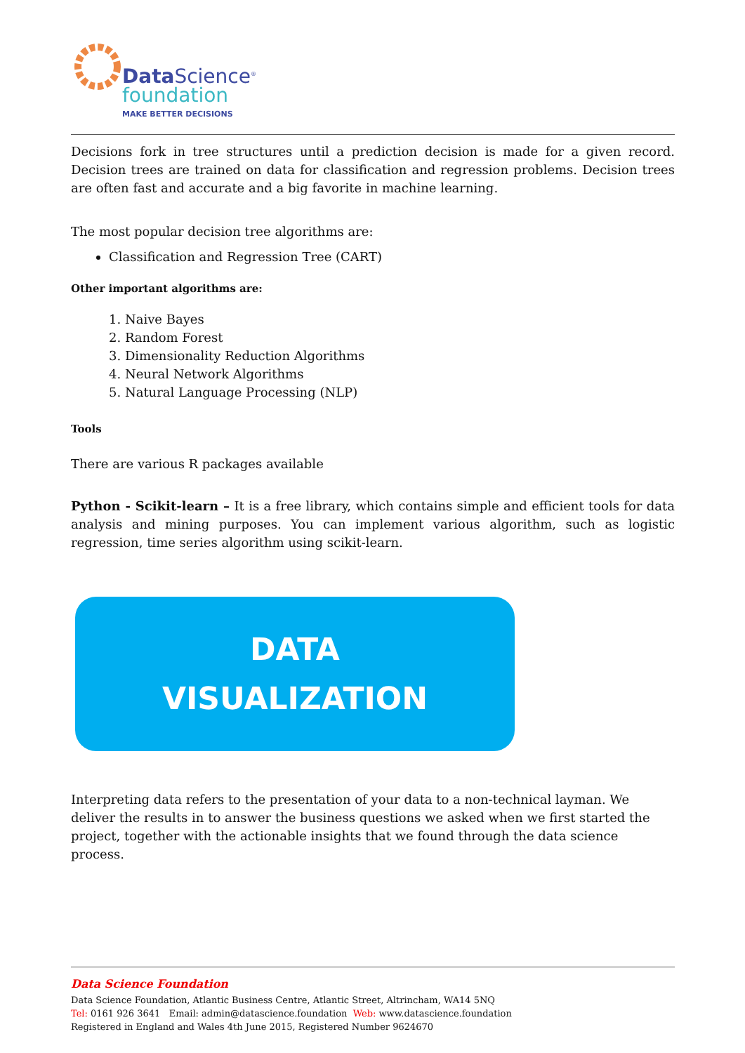Data Science<sup>®</sup>
foundation
MAKE BETTER DECISIONS
Decisions fork in tree structures until a prediction decision is made for a given record. Decision trees are trained on data for classification and regression problems. Decision trees are often fast and accurate and a big favorite in machine learning.
The most popular decision tree algorithms are:
Classification and Regression Tree (CART)
Other important algorithms are:
1. Naive Bayes
2. Random Forest
3. Dimensionality Reduction Algorithms
4. Neural Network Algorithms
5. Natural Language Processing (NLP)
Tools
There are various R packages available
Python - Scikit-learn – It is a free library, which contains simple and efficient tools for data analysis and mining purposes. You can implement various algorithm, such as logistic regression, time series algorithm using scikit-learn.
DATA
VISUALIZATION
Interpreting data refers to the presentation of your data to a non-technical layman. We deliver the results in to answer the business questions we asked when we first started the project, together with the actionable insights that we found through the data science process.
Data Science Foundation
Data Science Foundation, Atlantic Business Centre, Atlantic Street, Altrincham, WA14 5NQ
Tel: 0161 926 3641 Email: admin@datascience.foundation Web: www.datascience.foundation
Registered in England and Wales 4th June 2015, Registered Number 9624670